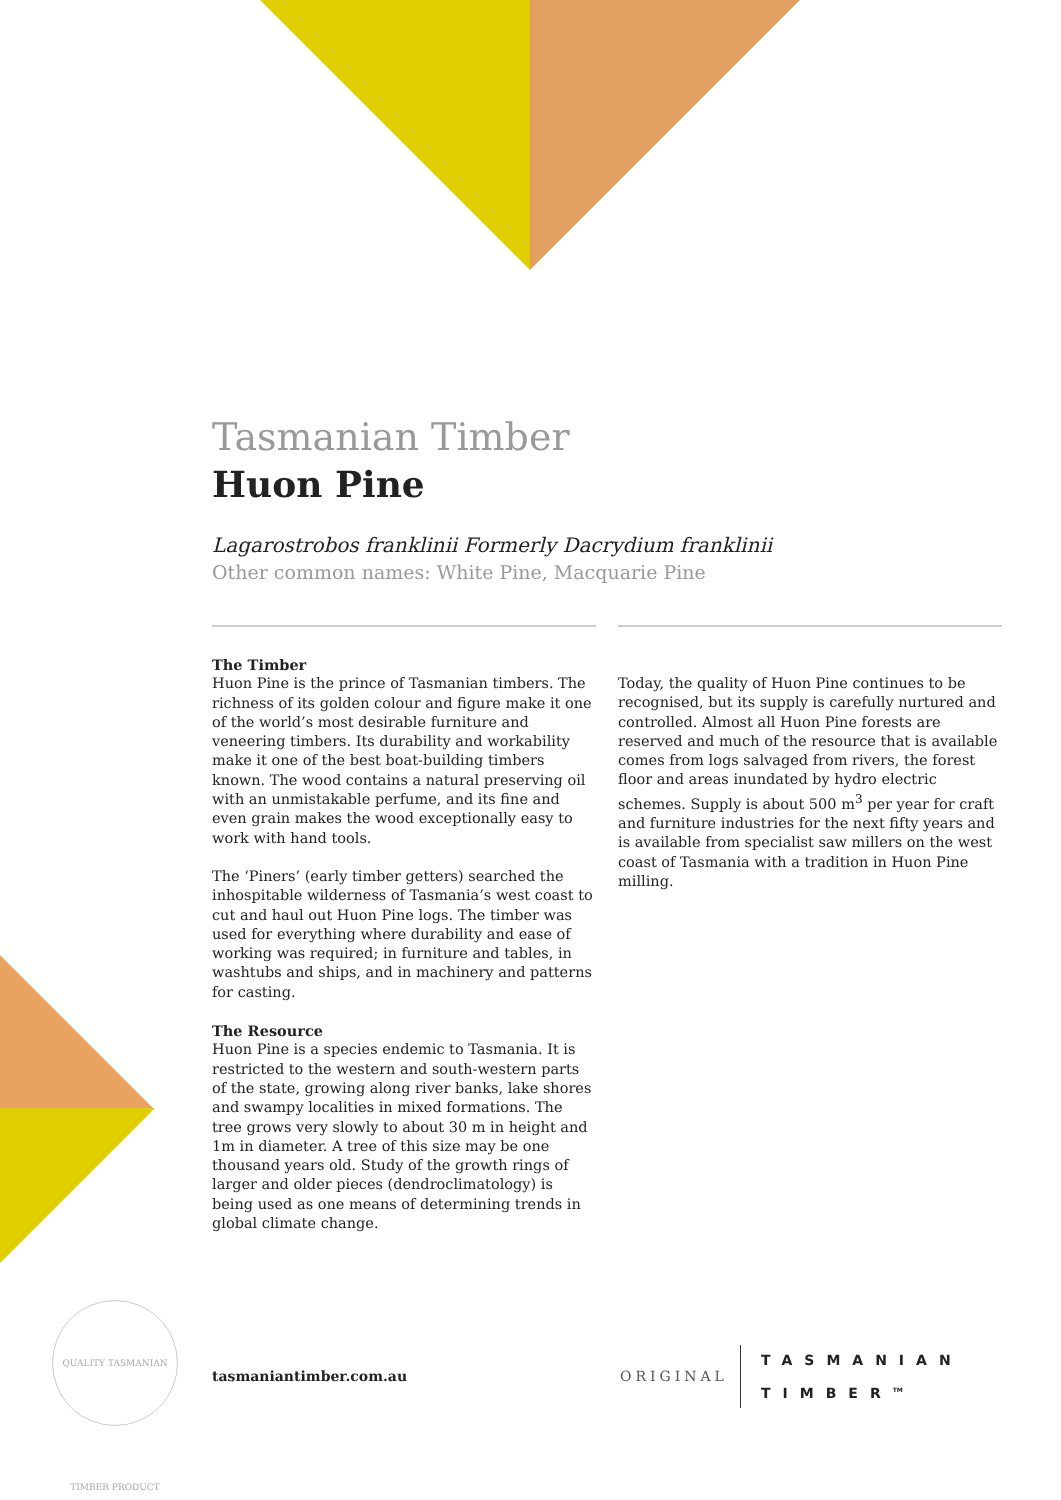QUALITY TASMANIAN TIMBER PRODUCT
Tasmanian Timber
Huon Pine
Lagarostrobos franklinii Formerly Dacrydium franklinii
Other common names: White Pine, Macquarie Pine
The Timber
Huon Pine is the prince of Tasmanian timbers. The richness of its golden colour and figure make it one of the world’s most desirable furniture and veneering timbers. Its durability and workability make it one of the best boat-building timbers known. The wood contains a natural preserving oil with an unmistakable perfume, and its fine and even grain makes the wood exceptionally easy to work with hand tools.
The ‘Piners’ (early timber getters) searched the inhospitable wilderness of Tasmania’s west coast to cut and haul out Huon Pine logs. The timber was used for everything where durability and ease of working was required; in furniture and tables, in washtubs and ships, and in machinery and patterns for casting.
The Resource
Huon Pine is a species endemic to Tasmania. It is restricted to the western and south-western parts of the state, growing along river banks, lake shores and swampy localities in mixed formations. The tree grows very slowly to about 30 m in height and 1m in diameter. A tree of this size may be one thousand years old. Study of the growth rings of larger and older pieces (dendroclimatology) is being used as one means of determining trends in global climate change.
Today, the quality of Huon Pine continues to be recognised, but its supply is carefully nurtured and controlled. Almost all Huon Pine forests are reserved and much of the resource that is available comes from logs salvaged from rivers, the forest floor and areas inundated by hydro electric schemes. Supply is about 500 m<sup>3</sup> per year for craft and furniture industries for the next fifty years and is available from specialist saw millers on the west coast of Tasmania with a tradition in Huon Pine milling.
tasmaniantimber.com.au ORIGINAL TASMANIAN
TIMBER<sup>TM</sup>